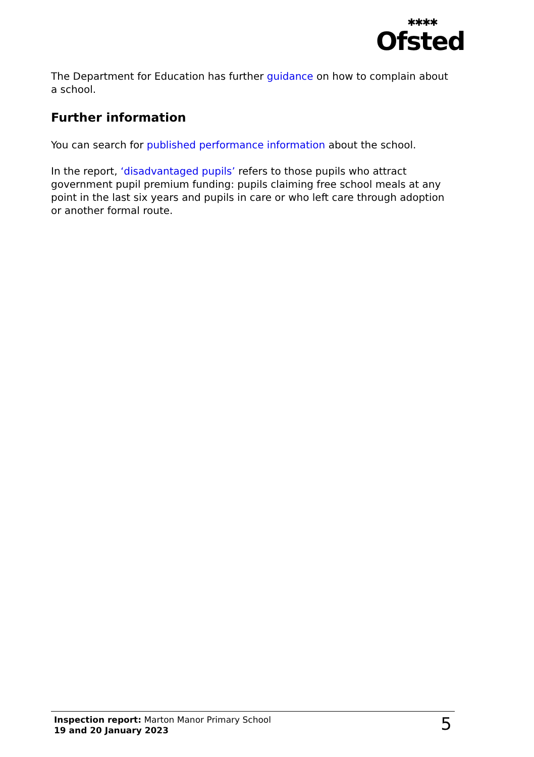✱✱✱✱
Ofsted
The Department for Education has further guidance on how to complain about a school.
Further information
You can search for published performance information about the school.
In the report, ‘disadvantaged pupils’ refers to those pupils who attract government pupil premium funding: pupils claiming free school meals at any point in the last six years and pupils in care or who left care through adoption or another formal route.
Inspection report: Marton Manor Primary School
19 and 20 January 2023
5